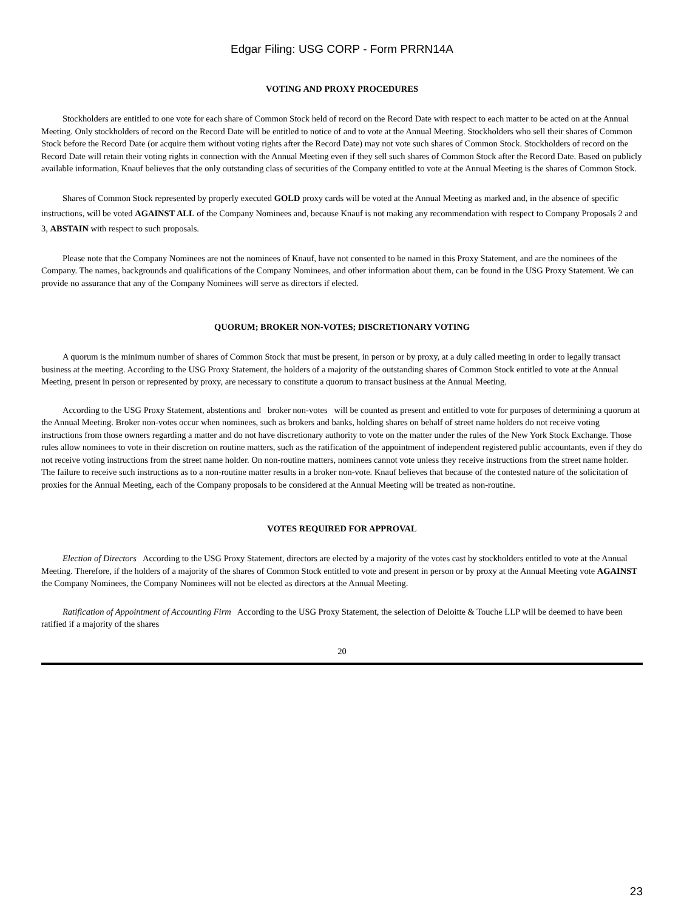Edgar Filing: USG CORP - Form PRRN14A
VOTING AND PROXY PROCEDURES
Stockholders are entitled to one vote for each share of Common Stock held of record on the Record Date with respect to each matter to be acted on at the Annual Meeting. Only stockholders of record on the Record Date will be entitled to notice of and to vote at the Annual Meeting. Stockholders who sell their shares of Common Stock before the Record Date (or acquire them without voting rights after the Record Date) may not vote such shares of Common Stock. Stockholders of record on the Record Date will retain their voting rights in connection with the Annual Meeting even if they sell such shares of Common Stock after the Record Date. Based on publicly available information, Knauf believes that the only outstanding class of securities of the Company entitled to vote at the Annual Meeting is the shares of Common Stock.
Shares of Common Stock represented by properly executed GOLD proxy cards will be voted at the Annual Meeting as marked and, in the absence of specific instructions, will be voted AGAINST ALL of the Company Nominees and, because Knauf is not making any recommendation with respect to Company Proposals 2 and 3, ABSTAIN with respect to such proposals.
Please note that the Company Nominees are not the nominees of Knauf, have not consented to be named in this Proxy Statement, and are the nominees of the Company. The names, backgrounds and qualifications of the Company Nominees, and other information about them, can be found in the USG Proxy Statement. We can provide no assurance that any of the Company Nominees will serve as directors if elected.
QUORUM; BROKER NON-VOTES; DISCRETIONARY VOTING
A quorum is the minimum number of shares of Common Stock that must be present, in person or by proxy, at a duly called meeting in order to legally transact business at the meeting. According to the USG Proxy Statement, the holders of a majority of the outstanding shares of Common Stock entitled to vote at the Annual Meeting, present in person or represented by proxy, are necessary to constitute a quorum to transact business at the Annual Meeting.
According to the USG Proxy Statement, abstentions and broker non-votes will be counted as present and entitled to vote for purposes of determining a quorum at the Annual Meeting. Broker non-votes occur when nominees, such as brokers and banks, holding shares on behalf of street name holders do not receive voting instructions from those owners regarding a matter and do not have discretionary authority to vote on the matter under the rules of the New York Stock Exchange. Those rules allow nominees to vote in their discretion on routine matters, such as the ratification of the appointment of independent registered public accountants, even if they do not receive voting instructions from the street name holder. On non-routine matters, nominees cannot vote unless they receive instructions from the street name holder. The failure to receive such instructions as to a non-routine matter results in a broker non-vote. Knauf believes that because of the contested nature of the solicitation of proxies for the Annual Meeting, each of the Company proposals to be considered at the Annual Meeting will be treated as non-routine.
VOTES REQUIRED FOR APPROVAL
Election of Directors According to the USG Proxy Statement, directors are elected by a majority of the votes cast by stockholders entitled to vote at the Annual Meeting. Therefore, if the holders of a majority of the shares of Common Stock entitled to vote and present in person or by proxy at the Annual Meeting vote AGAINST the Company Nominees, the Company Nominees will not be elected as directors at the Annual Meeting.
Ratification of Appointment of Accounting Firm According to the USG Proxy Statement, the selection of Deloitte & Touche LLP will be deemed to have been ratified if a majority of the shares
20
23